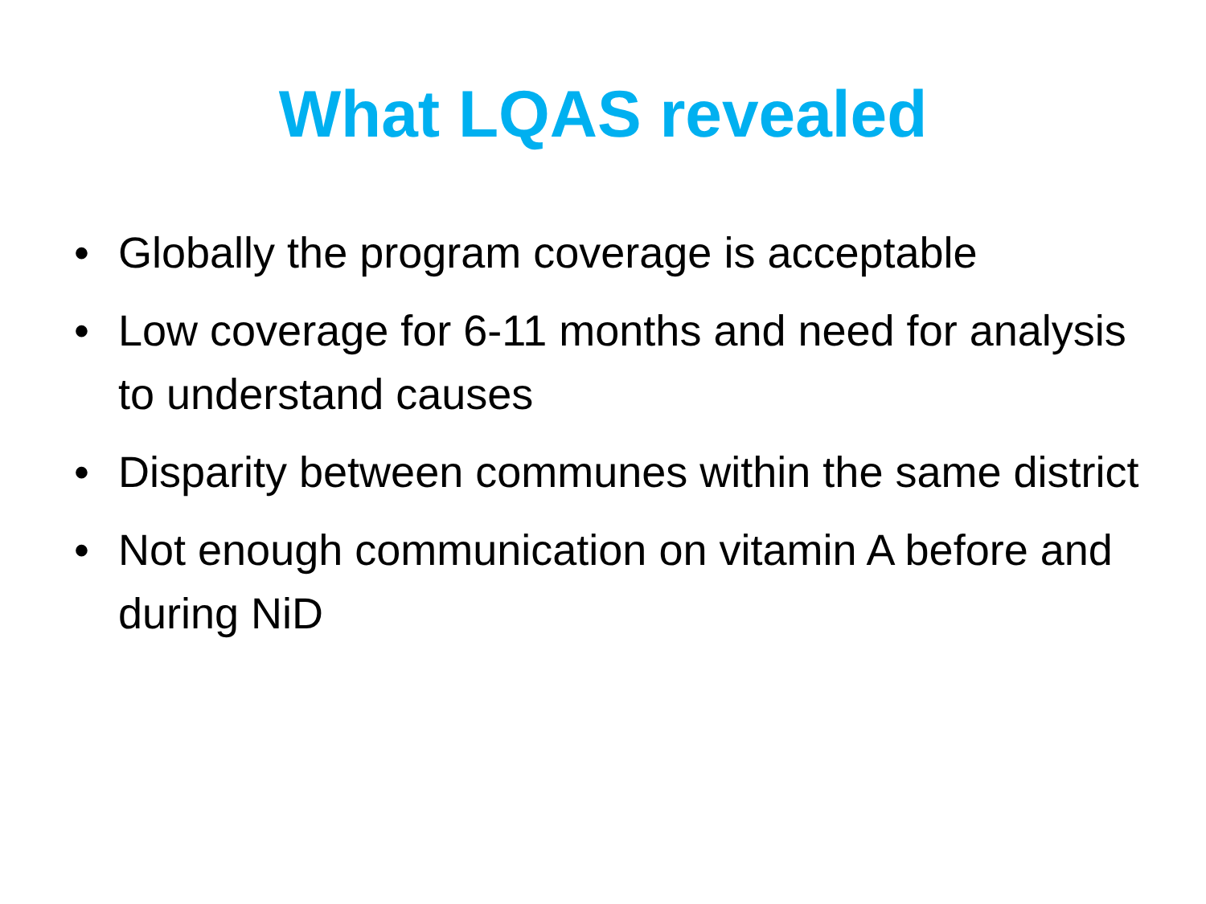What LQAS revealed
• Globally the program coverage is acceptable
• Low coverage for 6-11 months and need for analysis to understand causes
• Disparity between communes within the same district
• Not enough communication on vitamin A before and during NiD